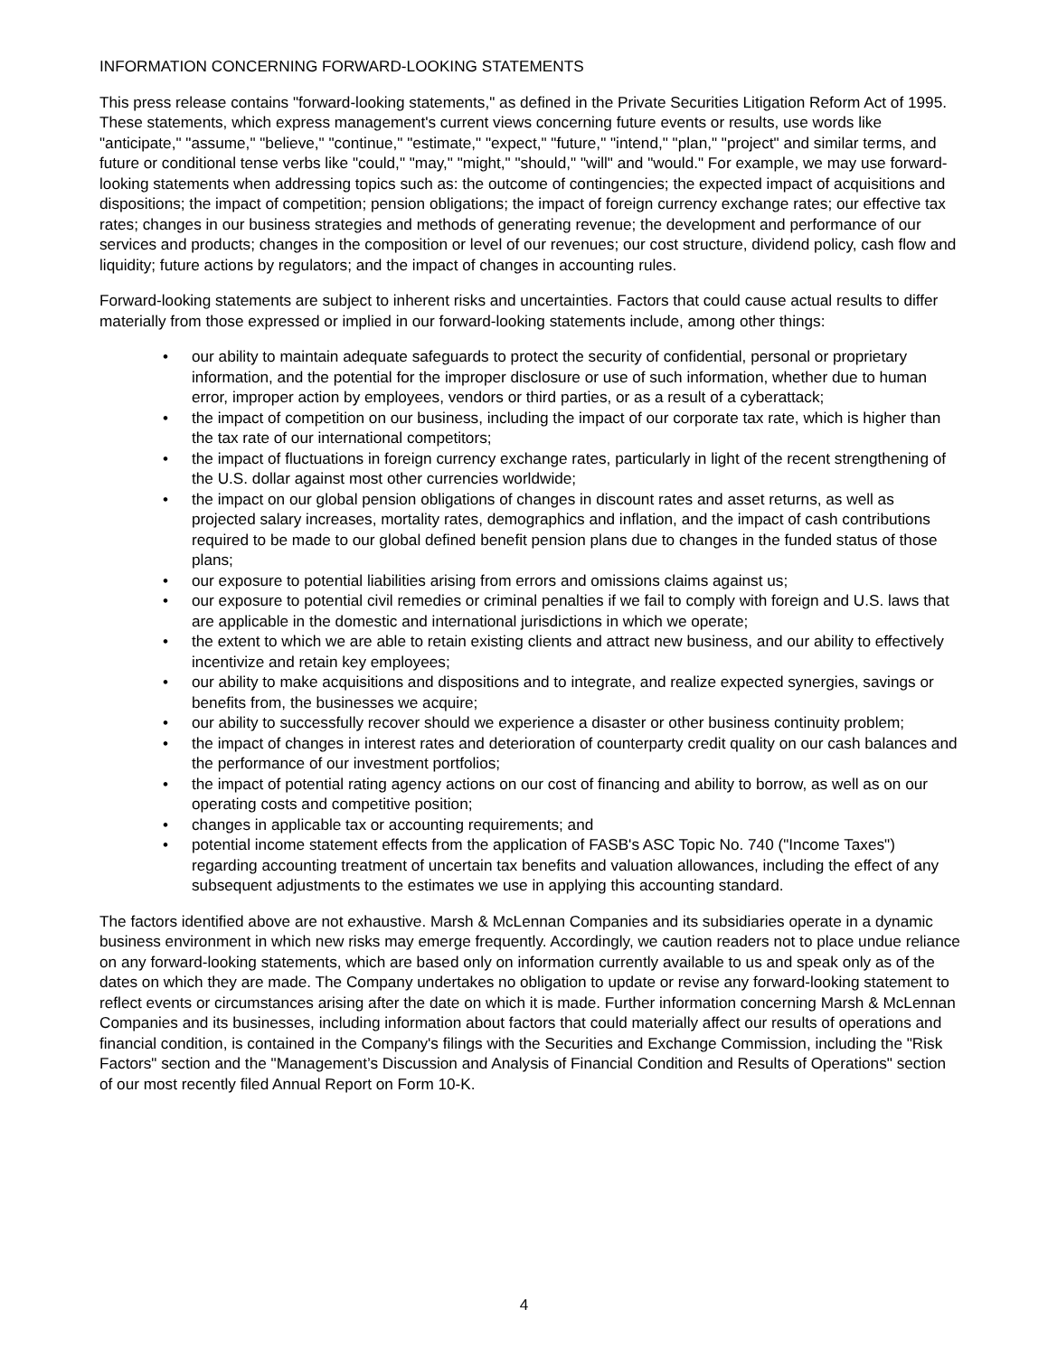INFORMATION CONCERNING FORWARD-LOOKING STATEMENTS
This press release contains "forward-looking statements," as defined in the Private Securities Litigation Reform Act of 1995. These statements, which express management's current views concerning future events or results, use words like "anticipate," "assume," "believe," "continue," "estimate," "expect," "future," "intend," "plan," "project" and similar terms, and future or conditional tense verbs like "could," "may," "might," "should," "will" and "would." For example, we may use forward-looking statements when addressing topics such as: the outcome of contingencies; the expected impact of acquisitions and dispositions; the impact of competition; pension obligations; the impact of foreign currency exchange rates; our effective tax rates; changes in our business strategies and methods of generating revenue; the development and performance of our services and products; changes in the composition or level of our revenues; our cost structure, dividend policy, cash flow and liquidity; future actions by regulators; and the impact of changes in accounting rules.
Forward-looking statements are subject to inherent risks and uncertainties. Factors that could cause actual results to differ materially from those expressed or implied in our forward-looking statements include, among other things:
• our ability to maintain adequate safeguards to protect the security of confidential, personal or proprietary information, and the potential for the improper disclosure or use of such information, whether due to human error, improper action by employees, vendors or third parties, or as a result of a cyberattack;
• the impact of competition on our business, including the impact of our corporate tax rate, which is higher than the tax rate of our international competitors;
• the impact of fluctuations in foreign currency exchange rates, particularly in light of the recent strengthening of the U.S. dollar against most other currencies worldwide;
• the impact on our global pension obligations of changes in discount rates and asset returns, as well as projected salary increases, mortality rates, demographics and inflation, and the impact of cash contributions required to be made to our global defined benefit pension plans due to changes in the funded status of those plans;
• our exposure to potential liabilities arising from errors and omissions claims against us;
• our exposure to potential civil remedies or criminal penalties if we fail to comply with foreign and U.S. laws that are applicable in the domestic and international jurisdictions in which we operate;
• the extent to which we are able to retain existing clients and attract new business, and our ability to effectively incentivize and retain key employees;
• our ability to make acquisitions and dispositions and to integrate, and realize expected synergies, savings or benefits from, the businesses we acquire;
• our ability to successfully recover should we experience a disaster or other business continuity problem;
• the impact of changes in interest rates and deterioration of counterparty credit quality on our cash balances and the performance of our investment portfolios;
• the impact of potential rating agency actions on our cost of financing and ability to borrow, as well as on our operating costs and competitive position;
• changes in applicable tax or accounting requirements; and
• potential income statement effects from the application of FASB's ASC Topic No. 740 ("Income Taxes") regarding accounting treatment of uncertain tax benefits and valuation allowances, including the effect of any subsequent adjustments to the estimates we use in applying this accounting standard.
The factors identified above are not exhaustive. Marsh & McLennan Companies and its subsidiaries operate in a dynamic business environment in which new risks may emerge frequently. Accordingly, we caution readers not to place undue reliance on any forward-looking statements, which are based only on information currently available to us and speak only as of the dates on which they are made. The Company undertakes no obligation to update or revise any forward-looking statement to reflect events or circumstances arising after the date on which it is made. Further information concerning Marsh & McLennan Companies and its businesses, including information about factors that could materially affect our results of operations and financial condition, is contained in the Company's filings with the Securities and Exchange Commission, including the "Risk Factors" section and the "Management’s Discussion and Analysis of Financial Condition and Results of Operations" section of our most recently filed Annual Report on Form 10-K.
4